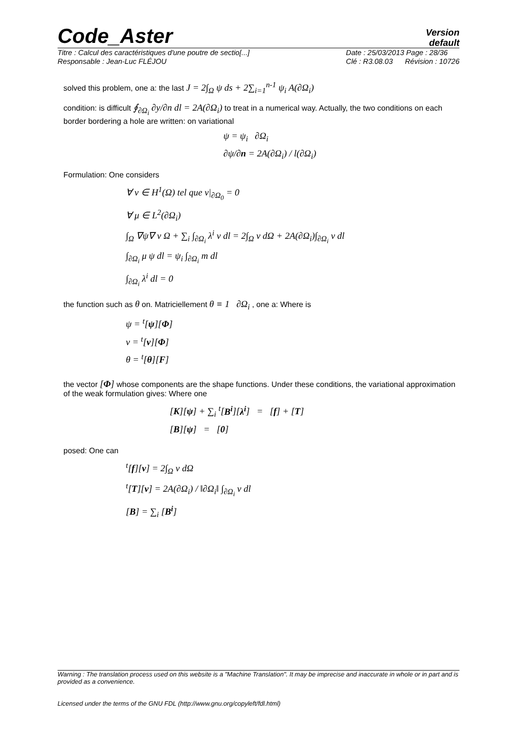Code_Aster
Version
default
Titre : Calcul des caractéristiques d'une poutre de sectio[...]
Responsable : Jean-Luc FLÉJOU
Date : 25/03/2013 Page : 28/36
Clé : R3.08.03 Révision : 10726
solved this problem, one a: the last J = 2∫<sub>Ω</sub> ψ ds + 2∑<sub>i=1</sub><sup>n-1</sup> ψ<sub>i</sub> A(∂Ω<sub>i</sub>)
condition: is difficult ∮<sub>∂Ω<sub>i</sub></sub> ∂y/∂n dl = 2A(∂Ω<sub>i</sub>) to treat in a numerical way. Actually, the two conditions on each border bordering a hole are written: on variational
ψ = ψ<sub>i</sub> ∂Ω<sub>i</sub>
∂ψ/∂n = 2A(∂Ω<sub>i</sub>) / l(∂Ω<sub>i</sub>)
Formulation: One considers
∀ v ∈ H<sup>1</sup>(Ω) tel que v|<sub>∂Ω<sub>0</sub></sub> = 0
∀ μ ∈ L<sup>2</sup>(∂Ω<sub>i</sub>)
∫<sub>Ω</sub> ∇ψ∇ v Ω + ∑<sub>i</sub> ∫<sub>∂Ω<sub>i</sub></sub> λ<sup>i</sup> v dl = 2∫<sub>Ω</sub> v dΩ + 2A(∂Ω<sub>i</sub>)∫<sub>∂Ω<sub>i</sub></sub> v dl
∫<sub>∂Ω<sub>i</sub></sub> μ ψ dl = ψ<sub>i</sub> ∫<sub>∂Ω<sub>i</sub></sub> m dl
∫<sub>∂Ω<sub>i</sub></sub> λ<sup>i</sup> dl = 0
the function such as θ on. Matriciellement θ ≡ 1 ∂Ω<sub>i</sub> , one a: Where is
ψ = <sup>t</sup>[ψ][Φ]
v = <sup>t</sup>[v][Φ]
θ = <sup>t</sup>[θ][F]
the vector [Φ] whose components are the shape functions. Under these conditions, the variational approximation of the weak formulation gives: Where one
[K][ψ] + ∑<sub>i</sub> <sup>t</sup>[B<sup>i</sup>][λ<sup>i</sup>] = [f] + [T]
[B][ψ] = [0]
posed: One can
<sup>t</sup> [f][v] = 2∫<sub>Ω</sub> v dΩ
<sup>t</sup> [T][v] = 2A(∂Ω<sub>i</sub>) / ‖∂Ω<sub>i</sub>‖ ∫<sub>∂Ω<sub>i</sub></sub> v dl
[B] = ∑<sub>i</sub> [B<sup>i</sup>]
Warning : The translation process used on this website is a "Machine Translation". It may be imprecise and inaccurate in whole or in part and is provided as a convenience.
Licensed under the terms of the GNU FDL (http://www.gnu.org/copyleft/fdl.html)